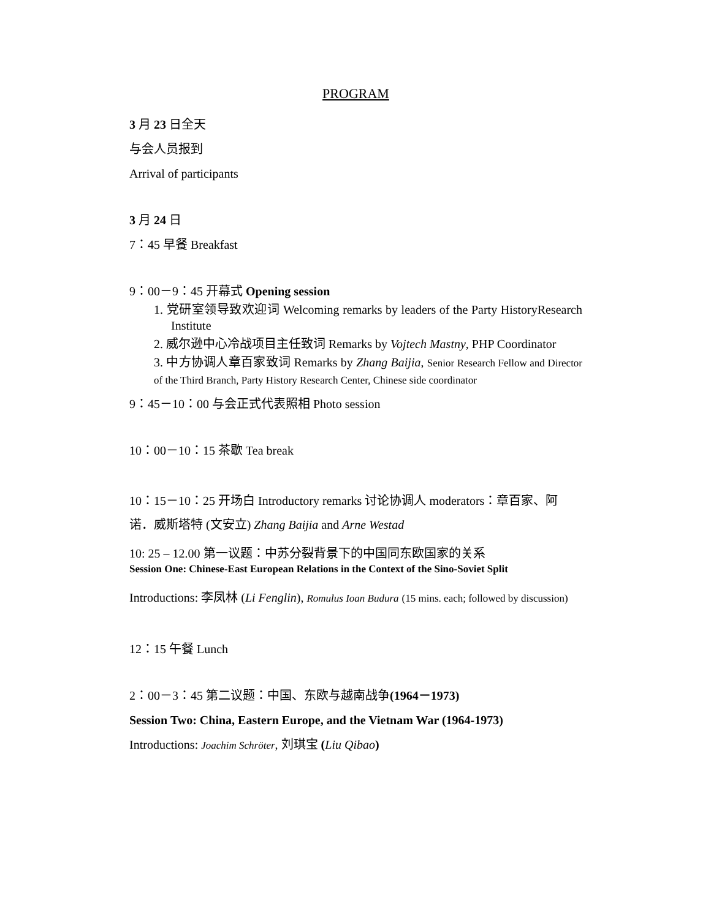PROGRAM
3 月 23 日全天
与会人员报到
Arrival of participants
3 月 24 日
7：45 早餐 Breakfast
9：00－9：45 开幕式 Opening session
1. 党研室领导致欢迎词 Welcoming remarks by leaders of the Party HistoryResearch Institute
2. 威尔逊中心冷战项目主任致词 Remarks by Vojtech Mastny, PHP Coordinator
3. 中方协调人章百家致词 Remarks by Zhang Baijia, Senior Research Fellow and Director of the Third Branch, Party History Research Center, Chinese side coordinator
9：45－10：00 与会正式代表照相 Photo session
10：00－10：15 茶歇 Tea break
10：15－10：25 开场白 Introductory remarks 讨论协调人 moderators：章百家、阿诺．威斯塔特 (文安立) Zhang Baijia and Arne Westad
10: 25 – 12.00 第一议题：中苏分裂背景下的中国同东欧国家的关系
Session One: Chinese-East European Relations in the Context of the Sino-Soviet Split
Introductions: 李凤林 (Li Fenglin), Romulus Ioan Budura (15 mins. each; followed by discussion)
12：15 午餐 Lunch
2：00－3：45 第二议题：中国、东欧与越南战争(1964－1973)
Session Two: China, Eastern Europe, and the Vietnam War (1964-1973)
Introductions: Joachim Schröter, 刘琪宝 (Liu Qibao)